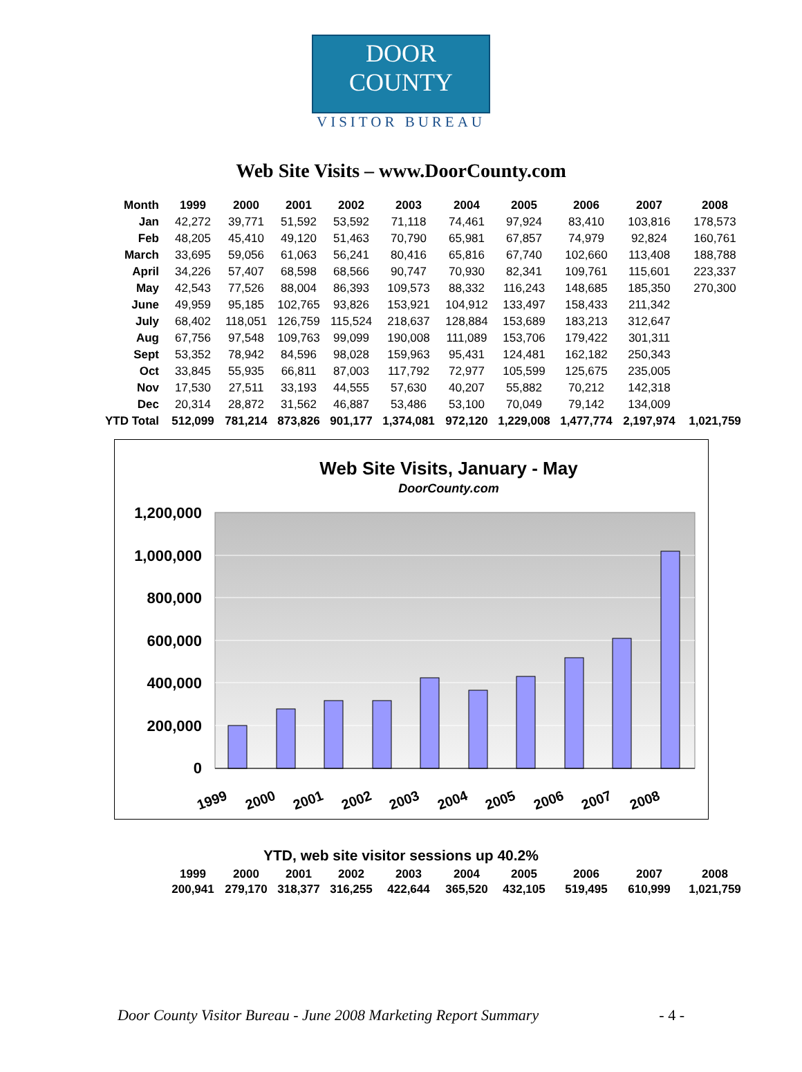DOOR COUNTY
VISITOR BUREAU
Web Site Visits – www.DoorCounty.com
| Month | 1999 | 2000 | 2001 | 2002 | 2003 | 2004 | 2005 | 2006 | 2007 | 2008 |
| --- | --- | --- | --- | --- | --- | --- | --- | --- | --- | --- |
| Jan | 42,272 | 39,771 | 51,592 | 53,592 | 71,118 | 74,461 | 97,924 | 83,410 | 103,816 | 178,573 |
| Feb | 48,205 | 45,410 | 49,120 | 51,463 | 70,790 | 65,981 | 67,857 | 74,979 | 92,824 | 160,761 |
| March | 33,695 | 59,056 | 61,063 | 56,241 | 80,416 | 65,816 | 67,740 | 102,660 | 113,408 | 188,788 |
| April | 34,226 | 57,407 | 68,598 | 68,566 | 90,747 | 70,930 | 82,341 | 109,761 | 115,601 | 223,337 |
| May | 42,543 | 77,526 | 88,004 | 86,393 | 109,573 | 88,332 | 116,243 | 148,685 | 185,350 | 270,300 |
| June | 49,959 | 95,185 | 102,765 | 93,826 | 153,921 | 104,912 | 133,497 | 158,433 | 211,342 | |
| July | 68,402 | 118,051 | 126,759 | 115,524 | 218,637 | 128,884 | 153,689 | 183,213 | 312,647 | |
| Aug | 67,756 | 97,548 | 109,763 | 99,099 | 190,008 | 111,089 | 153,706 | 179,422 | 301,311 | |
| Sept | 53,352 | 78,942 | 84,596 | 98,028 | 159,963 | 95,431 | 124,481 | 162,182 | 250,343 | |
| Oct | 33,845 | 55,935 | 66,811 | 87,003 | 117,792 | 72,977 | 105,599 | 125,675 | 235,005 | |
| Nov | 17,530 | 27,511 | 33,193 | 44,555 | 57,630 | 40,207 | 55,882 | 70,212 | 142,318 | |
| Dec | 20,314 | 28,872 | 31,562 | 46,887 | 53,486 | 53,100 | 70,049 | 79,142 | 134,009 | |
| YTD Total | 512,099 | 781,214 | 873,826 | 901,177 | 1,374,081 | 972,120 | 1,229,008 | 1,477,774 | 2,197,974 | 1,021,759 |
Web Site Visits, January - May
DoorCounty.com
1,200,000
1,000,000
800,000
600,000
400,000
200,000
0
1999
2000
2001
2002
2003
2004
2005
2006
2007
2008
YTD, web site visitor sessions up 40.2%
| 1999 | 2000 | 2001 | 2002 | 2003 | 2004 | 2005 | 2006 | 2007 | 2008 |
| --- | --- | --- | --- | --- | --- | --- | --- | --- | --- |
| 200,941 | 279,170 | 318,377 | 316,255 | 422,644 | 365,520 | 432,105 | 519,495 | 610,999 | 1,021,759 |
Door County Visitor Bureau - June 2008 Marketing Report Summary - 4 -